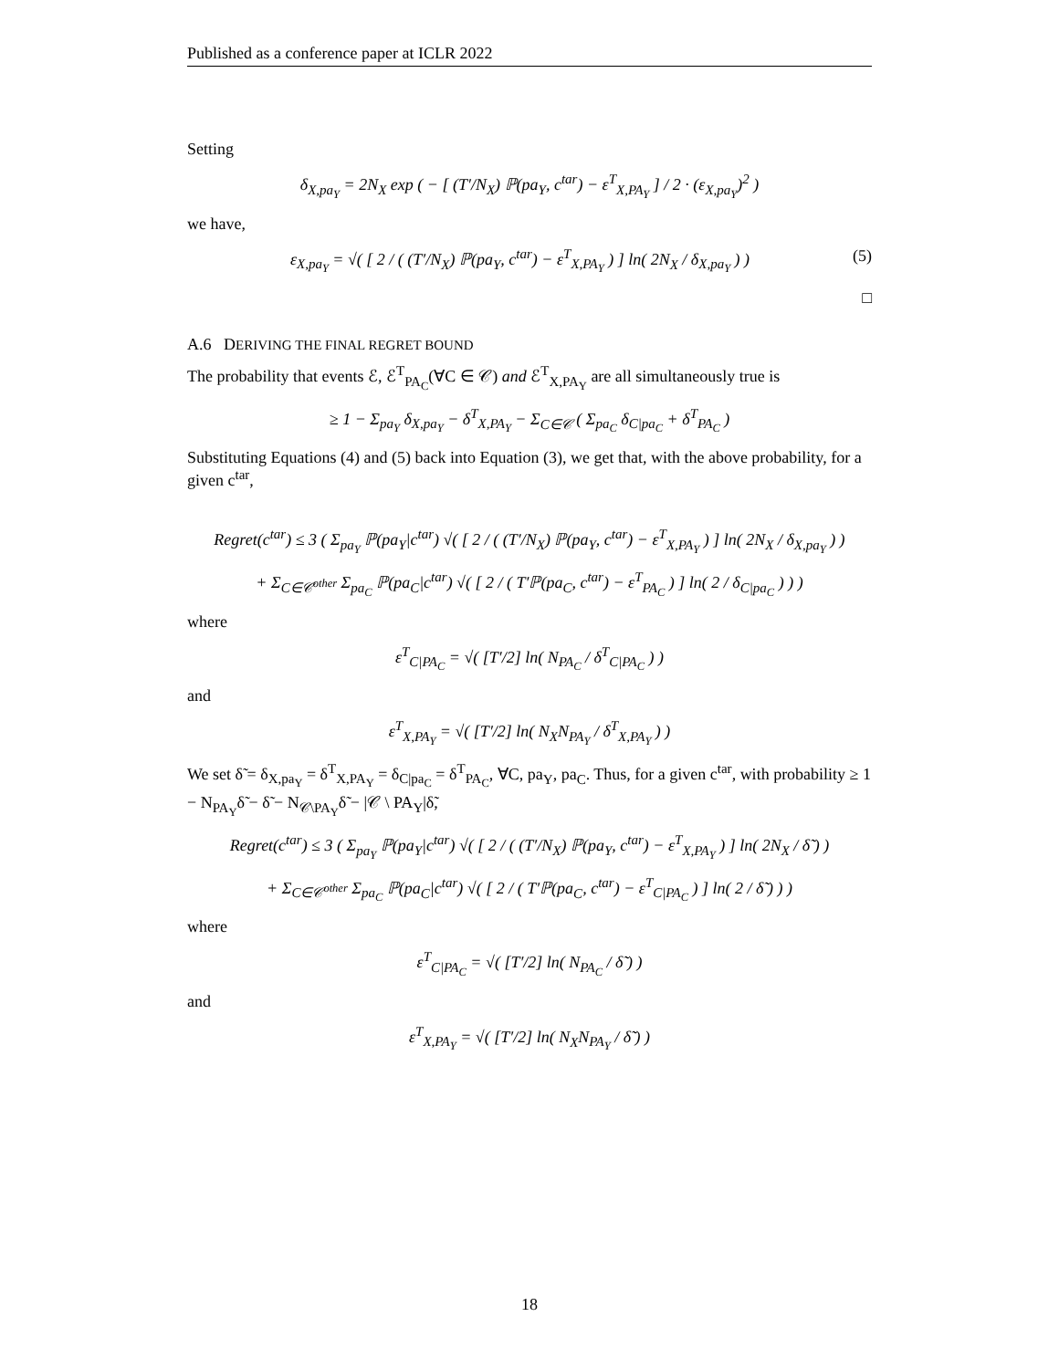Published as a conference paper at ICLR 2022
Setting
δ<sub>X,pa<sub>Y</sub></sub> = 2N<sub>X</sub> exp ( − [ (T′/N<sub>X</sub>) ℙ(pa<sub>Y</sub>, c<sup>tar</sup>) − ε<sup>T</sup><sub>X,PA<sub>Y</sub></sub> ] / 2 · (ε<sub>X,pa<sub>Y</sub></sub>)<sup>2</sup> )
we have,
ε<sub>X,pa<sub>Y</sub></sub> = √( [ 2 / ( (T′/N<sub>X</sub>) ℙ(pa<sub>Y</sub>, c<sup>tar</sup>) − ε<sup>T</sup><sub>X,PA<sub>Y</sub></sub> ) ] ln( 2N<sub>X</sub> / δ<sub>X,pa<sub>Y</sub></sub> ) ) (5)
□
A.6 DERIVING THE FINAL REGRET BOUND
The probability that events ℰ, ℰ<sup>T</sup><sub>PA<sub>C</sub></sub>(∀C ∈ 𝒞) and ℰ<sup>T</sup><sub>X,PA<sub>Y</sub></sub> are all simultaneously true is
≥ 1 − Σ<sub>pa<sub>Y</sub></sub> δ<sub>X,pa<sub>Y</sub></sub> − δ<sup>T</sup><sub>X,PA<sub>Y</sub></sub> − Σ<sub>C∈𝒞</sub> ( Σ<sub>pa<sub>C</sub></sub> δ<sub>C|pa<sub>C</sub></sub> + δ<sup>T</sup><sub>PA<sub>C</sub></sub> )
Substituting Equations (4) and (5) back into Equation (3), we get that, with the above probability, for a given c<sup>tar</sup>,
Regret(c<sup>tar</sup>) ≤ 3 ( Σ<sub>pa<sub>Y</sub></sub> ℙ(pa<sub>Y</sub>|c<sup>tar</sup>) √( [ 2 / ( (T′/N<sub>X</sub>) ℙ(pa<sub>Y</sub>, c<sup>tar</sup>) − ε<sup>T</sup><sub>X,PA<sub>Y</sub></sub> ) ] ln( 2N<sub>X</sub> / δ<sub>X,pa<sub>Y</sub></sub> ) )
+ Σ<sub>C∈𝒞<sup>other</sup></sub> Σ<sub>pa<sub>C</sub></sub> ℙ(pa<sub>C</sub>|c<sup>tar</sup>) √( [ 2 / ( T′ℙ(pa<sub>C</sub>, c<sup>tar</sup>) − ε<sup>T</sup><sub>PA<sub>C</sub></sub> ) ] ln( 2 / δ<sub>C|pa<sub>C</sub></sub> ) ) )
where
ε<sup>T</sup><sub>C|PA<sub>C</sub></sub> = √( [T′/2] ln( N<sub>PA<sub>C</sub></sub> / δ<sup>T</sup><sub>C|PA<sub>C</sub></sub> ) )
and
ε<sup>T</sup><sub>X,PA<sub>Y</sub></sub> = √( [T′/2] ln( N<sub>X</sub>N<sub>PA<sub>Y</sub></sub> / δ<sup>T</sup><sub>X,PA<sub>Y</sub></sub> ) )
We set δ̃ = δ<sub>X,pa<sub>Y</sub></sub> = δ<sup>T</sup><sub>X,PA<sub>Y</sub></sub> = δ<sub>C|pa<sub>C</sub></sub> = δ<sup>T</sup><sub>PA<sub>C</sub></sub>, ∀C, pa<sub>Y</sub>, pa<sub>C</sub>. Thus, for a given c<sup>tar</sup>, with probability ≥ 1 − N<sub>PA<sub>Y</sub></sub>δ̃ − δ̃ − N<sub>𝒞\PA<sub>Y</sub></sub>δ̃ − |𝒞 \ PA<sub>Y</sub>|δ̃,
Regret(c<sup>tar</sup>) ≤ 3 ( Σ<sub>pa<sub>Y</sub></sub> ℙ(pa<sub>Y</sub>|c<sup>tar</sup>) √( [ 2 / ( (T′/N<sub>X</sub>) ℙ(pa<sub>Y</sub>, c<sup>tar</sup>) − ε<sup>T</sup><sub>X,PA<sub>Y</sub></sub> ) ] ln( 2N<sub>X</sub> / δ̃ ) )
+ Σ<sub>C∈𝒞<sup>other</sup></sub> Σ<sub>pa<sub>C</sub></sub> ℙ(pa<sub>C</sub>|c<sup>tar</sup>) √( [ 2 / ( T′ℙ(pa<sub>C</sub>, c<sup>tar</sup>) − ε<sup>T</sup><sub>C|PA<sub>C</sub></sub> ) ] ln( 2 / δ̃ ) ) )
where
ε<sup>T</sup><sub>C|PA<sub>C</sub></sub> = √( [T′/2] ln( N<sub>PA<sub>C</sub></sub> / δ̃ ) )
and
ε<sup>T</sup><sub>X,PA<sub>Y</sub></sub> = √( [T′/2] ln( N<sub>X</sub>N<sub>PA<sub>Y</sub></sub> / δ̃ ) )
18